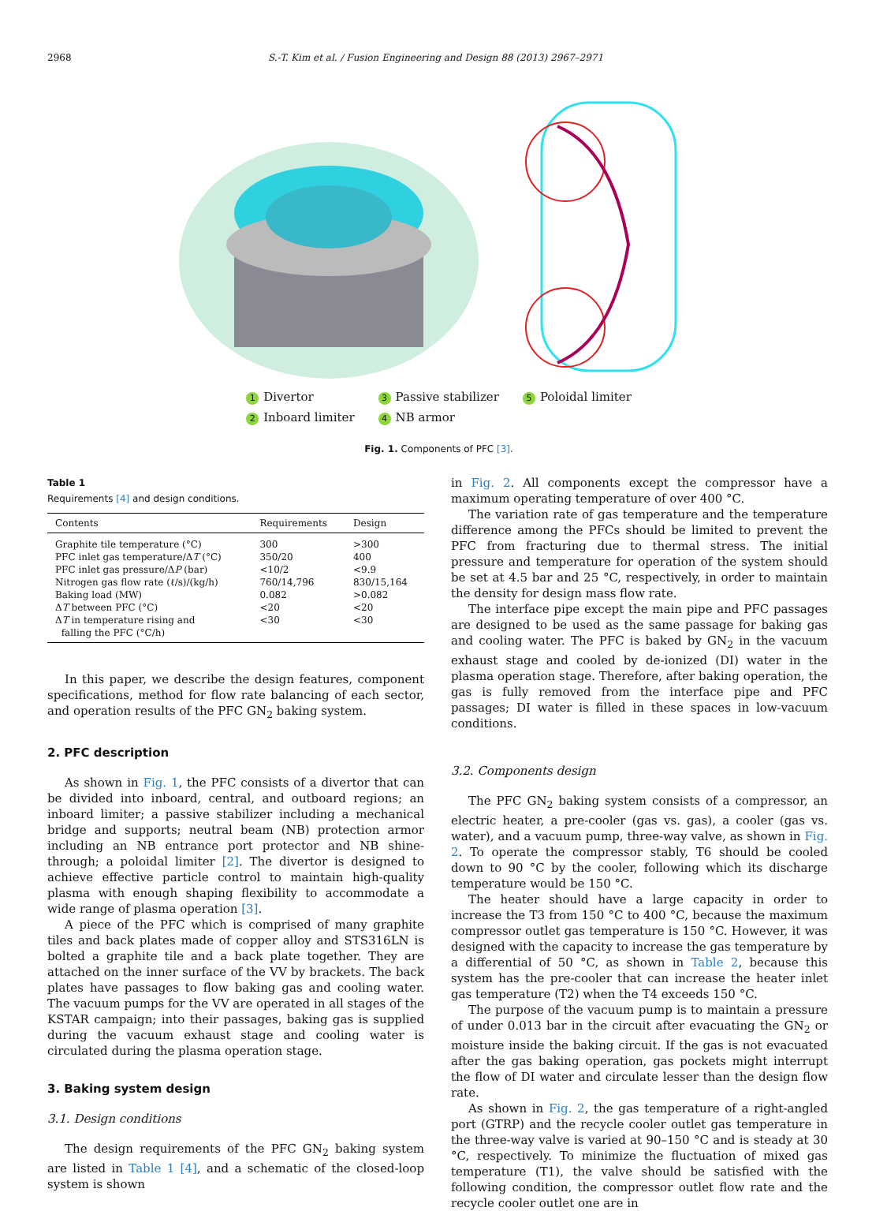2968 S.-T. Kim et al. / Fusion Engineering and Design 88 (2013) 2967–2971
1 Divertor
2 Inboard limiter
3 Passive stabilizer
4 NB armor
5 Poloidal limiter
Fig. 1. Components of PFC [3].
Table 1
Requirements [4] and design conditions.
| Contents | Requirements | Design |
| --- | --- | --- |
| Graphite tile temperature (°C) | 300 | >300 |
| PFC inlet gas temperature/Δ T (°C) | 350/20 | 400 |
| PFC inlet gas pressure/Δ P (bar) | <10/2 | <9.9 |
| Nitrogen gas flow rate (ℓ/s)/(kg/h) | 760/14,796 | 830/15,164 |
| Baking load (MW) | 0.082 | >0.082 |
| Δ T between PFC (°C) | <20 | <20 |
| Δ T in temperature rising and falling the PFC (°C/h) | <30 | <30 |
In this paper, we describe the design features, component specifications, method for flow rate balancing of each sector, and operation results of the PFC GN<sub>2</sub> baking system.
2. PFC description
As shown in Fig. 1, the PFC consists of a divertor that can be divided into inboard, central, and outboard regions; an inboard limiter; a passive stabilizer including a mechanical bridge and supports; neutral beam (NB) protection armor including an NB entrance port protector and NB shine-through; a poloidal limiter [2]. The divertor is designed to achieve effective particle control to maintain high-quality plasma with enough shaping flexibility to accommodate a wide range of plasma operation [3].
A piece of the PFC which is comprised of many graphite tiles and back plates made of copper alloy and STS316LN is bolted a graphite tile and a back plate together. They are attached on the inner surface of the VV by brackets. The back plates have passages to flow baking gas and cooling water. The vacuum pumps for the VV are operated in all stages of the KSTAR campaign; into their passages, baking gas is supplied during the vacuum exhaust stage and cooling water is circulated during the plasma operation stage.
3. Baking system design
3.1. Design conditions
The design requirements of the PFC GN<sub>2</sub> baking system are listed in Table 1 [4], and a schematic of the closed-loop system is shown
in Fig. 2. All components except the compressor have a maximum operating temperature of over 400 °C.
The variation rate of gas temperature and the temperature difference among the PFCs should be limited to prevent the PFC from fracturing due to thermal stress. The initial pressure and temperature for operation of the system should be set at 4.5 bar and 25 °C, respectively, in order to maintain the density for design mass flow rate.
The interface pipe except the main pipe and PFC passages are designed to be used as the same passage for baking gas and cooling water. The PFC is baked by GN<sub>2</sub> in the vacuum exhaust stage and cooled by de-ionized (DI) water in the plasma operation stage. Therefore, after baking operation, the gas is fully removed from the interface pipe and PFC passages; DI water is filled in these spaces in low-vacuum conditions.
3.2. Components design
The PFC GN<sub>2</sub> baking system consists of a compressor, an electric heater, a pre-cooler (gas vs. gas), a cooler (gas vs. water), and a vacuum pump, three-way valve, as shown in Fig. 2. To operate the compressor stably, T6 should be cooled down to 90 °C by the cooler, following which its discharge temperature would be 150 °C.
The heater should have a large capacity in order to increase the T3 from 150 °C to 400 °C, because the maximum compressor outlet gas temperature is 150 °C. However, it was designed with the capacity to increase the gas temperature by a differential of 50 °C, as shown in Table 2, because this system has the pre-cooler that can increase the heater inlet gas temperature (T2) when the T4 exceeds 150 °C.
The purpose of the vacuum pump is to maintain a pressure of under 0.013 bar in the circuit after evacuating the GN<sub>2</sub> or moisture inside the baking circuit. If the gas is not evacuated after the gas baking operation, gas pockets might interrupt the flow of DI water and circulate lesser than the design flow rate.
As shown in Fig. 2, the gas temperature of a right-angled port (GTRP) and the recycle cooler outlet gas temperature in the three-way valve is varied at 90–150 °C and is steady at 30 °C, respectively. To minimize the fluctuation of mixed gas temperature (T1), the valve should be satisfied with the following condition, the compressor outlet flow rate and the recycle cooler outlet one are in